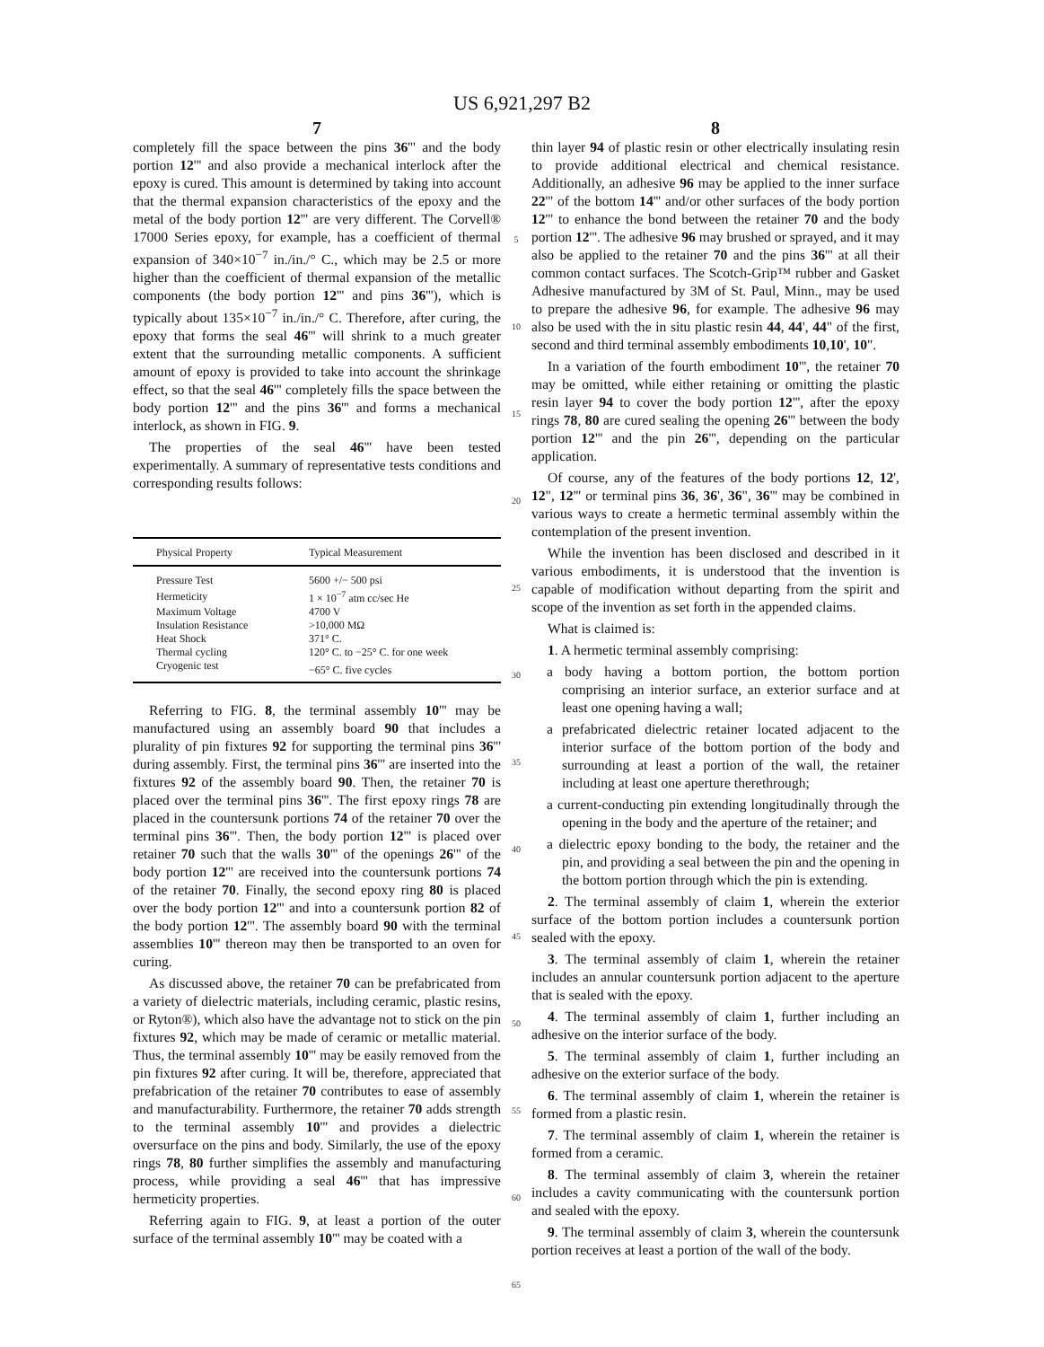US 6,921,297 B2
7
completely fill the space between the pins 36''' and the body portion 12''' and also provide a mechanical interlock after the epoxy is cured. This amount is determined by taking into account that the thermal expansion characteristics of the epoxy and the metal of the body portion 12''' are very different. The Corvell® 17000 Series epoxy, for example, has a coefficient of thermal expansion of 340×10<sup>−7</sup> in./in./° C., which may be 2.5 or more higher than the coefficient of thermal expansion of the metallic components (the body portion 12''' and pins 36'''), which is typically about 135×10<sup>−7</sup> in./in./° C. Therefore, after curing, the epoxy that forms the seal 46''' will shrink to a much greater extent that the surrounding metallic components. A sufficient amount of epoxy is provided to take into account the shrinkage effect, so that the seal 46''' completely fills the space between the body portion 12''' and the pins 36''' and forms a mechanical interlock, as shown in FIG. 9.
The properties of the seal 46''' have been tested experimentally. A summary of representative tests conditions and corresponding results follows:
| Physical Property | Typical Measurement |
| --- | --- |
| Pressure Test | 5600 +/− 500 psi |
| Hermeticity | 1 × 10<sup>−7</sup> atm cc/sec He |
| Maximum Voltage | 4700 V |
| Insulation Resistance | >10,000 MΩ |
| Heat Shock | 371° C. |
| Thermal cycling | 120° C. to −25° C. for one week |
| Cryogenic test | −65° C. five cycles |
Referring to FIG. 8, the terminal assembly 10''' may be manufactured using an assembly board 90 that includes a plurality of pin fixtures 92 for supporting the terminal pins 36''' during assembly. First, the terminal pins 36''' are inserted into the fixtures 92 of the assembly board 90. Then, the retainer 70 is placed over the terminal pins 36'''. The first epoxy rings 78 are placed in the countersunk portions 74 of the retainer 70 over the terminal pins 36'''. Then, the body portion 12''' is placed over retainer 70 such that the walls 30''' of the openings 26''' of the body portion 12''' are received into the countersunk portions 74 of the retainer 70. Finally, the second epoxy ring 80 is placed over the body portion 12''' and into a countersunk portion 82 of the body portion 12'''. The assembly board 90 with the terminal assemblies 10''' thereon may then be transported to an oven for curing.
As discussed above, the retainer 70 can be prefabricated from a variety of dielectric materials, including ceramic, plastic resins, or Ryton®), which also have the advantage not to stick on the pin fixtures 92, which may be made of ceramic or metallic material. Thus, the terminal assembly 10''' may be easily removed from the pin fixtures 92 after curing. It will be, therefore, appreciated that prefabrication of the retainer 70 contributes to ease of assembly and manufacturability. Furthermore, the retainer 70 adds strength to the terminal assembly 10''' and provides a dielectric oversurface on the pins and body. Similarly, the use of the epoxy rings 78, 80 further simplifies the assembly and manufacturing process, while providing a seal 46''' that has impressive hermeticity properties.
Referring again to FIG. 9, at least a portion of the outer surface of the terminal assembly 10''' may be coated with a
5
10
15
20
25
30
35
40
45
50
55
60
65
8
thin layer 94 of plastic resin or other electrically insulating resin to provide additional electrical and chemical resistance. Additionally, an adhesive 96 may be applied to the inner surface 22''' of the bottom 14''' and/or other surfaces of the body portion 12''' to enhance the bond between the retainer 70 and the body portion 12'''. The adhesive 96 may brushed or sprayed, and it may also be applied to the retainer 70 and the pins 36''' at all their common contact surfaces. The Scotch-Grip™ rubber and Gasket Adhesive manufactured by 3M of St. Paul, Minn., may be used to prepare the adhesive 96, for example. The adhesive 96 may also be used with the in situ plastic resin 44, 44', 44" of the first, second and third terminal assembly embodiments 10,10', 10".
In a variation of the fourth embodiment 10''', the retainer 70 may be omitted, while either retaining or omitting the plastic resin layer 94 to cover the body portion 12''', after the epoxy rings 78, 80 are cured sealing the opening 26''' between the body portion 12''' and the pin 26''', depending on the particular application.
Of course, any of the features of the body portions 12, 12', 12", 12''' or terminal pins 36, 36', 36", 36''' may be combined in various ways to create a hermetic terminal assembly within the contemplation of the present invention.
While the invention has been disclosed and described in it various embodiments, it is understood that the invention is capable of modification without departing from the spirit and scope of the invention as set forth in the appended claims.
What is claimed is:
1. A hermetic terminal assembly comprising:
a body having a bottom portion, the bottom portion comprising an interior surface, an exterior surface and at least one opening having a wall;
a prefabricated dielectric retainer located adjacent to the interior surface of the bottom portion of the body and surrounding at least a portion of the wall, the retainer including at least one aperture therethrough;
a current-conducting pin extending longitudinally through the opening in the body and the aperture of the retainer; and
a dielectric epoxy bonding to the body, the retainer and the pin, and providing a seal between the pin and the opening in the bottom portion through which the pin is extending.
2. The terminal assembly of claim 1, wherein the exterior surface of the bottom portion includes a countersunk portion sealed with the epoxy.
3. The terminal assembly of claim 1, wherein the retainer includes an annular countersunk portion adjacent to the aperture that is sealed with the epoxy.
4. The terminal assembly of claim 1, further including an adhesive on the interior surface of the body.
5. The terminal assembly of claim 1, further including an adhesive on the exterior surface of the body.
6. The terminal assembly of claim 1, wherein the retainer is formed from a plastic resin.
7. The terminal assembly of claim 1, wherein the retainer is formed from a ceramic.
8. The terminal assembly of claim 3, wherein the retainer includes a cavity communicating with the countersunk portion and sealed with the epoxy.
9. The terminal assembly of claim 3, wherein the countersunk portion receives at least a portion of the wall of the body.